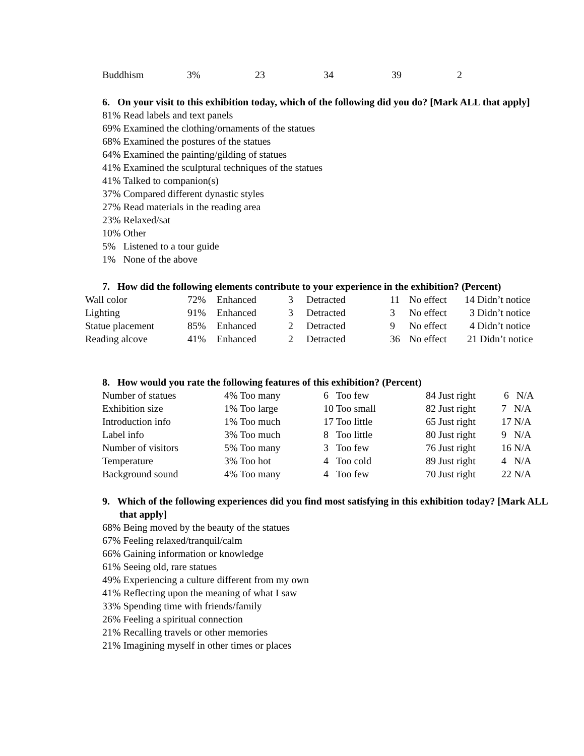| Buddhism | 3% | 23 | 34 | 39 | 2 |
6. On your visit to this exhibition today, which of the following did you do? [Mark ALL that apply]
81% Read labels and text panels
69% Examined the clothing/ornaments of the statues
68% Examined the postures of the statues
64% Examined the painting/gilding of statues
41% Examined the sculptural techniques of the statues
41% Talked to companion(s)
37% Compared different dynastic styles
27% Read materials in the reading area
23% Relaxed/sat
10% Other
5% Listened to a tour guide
1% None of the above
7. How did the following elements contribute to your experience in the exhibition? (Percent)
| Wall color | 72% | Enhanced | 3 | Detracted | 11 | No effect | 14 Didn’t notice |
| Lighting | 91% | Enhanced | 3 | Detracted | 3 | No effect | 3 Didn’t notice |
| Statue placement | 85% | Enhanced | 2 | Detracted | 9 | No effect | 4 Didn’t notice |
| Reading alcove | 41% | Enhanced | 2 | Detracted | 36 | No effect | 21 Didn’t notice |
8. How would you rate the following features of this exhibition? (Percent)
| Number of statues | 4% Too many | 6 Too few | 84 Just right | 6 N/A |
| Exhibition size | 1% Too large | 10 Too small | 82 Just right | 7 N/A |
| Introduction info | 1% Too much | 17 Too little | 65 Just right | 17 N/A |
| Label info | 3% Too much | 8 Too little | 80 Just right | 9 N/A |
| Number of visitors | 5% Too many | 3 Too few | 76 Just right | 16 N/A |
| Temperature | 3% Too hot | 4 Too cold | 89 Just right | 4 N/A |
| Background sound | 4% Too many | 4 Too few | 70 Just right | 22 N/A |
9. Which of the following experiences did you find most satisfying in this exhibition today? [Mark ALL that apply]
68% Being moved by the beauty of the statues
67% Feeling relaxed/tranquil/calm
66% Gaining information or knowledge
61% Seeing old, rare statues
49% Experiencing a culture different from my own
41% Reflecting upon the meaning of what I saw
33% Spending time with friends/family
26% Feeling a spiritual connection
21% Recalling travels or other memories
21% Imagining myself in other times or places